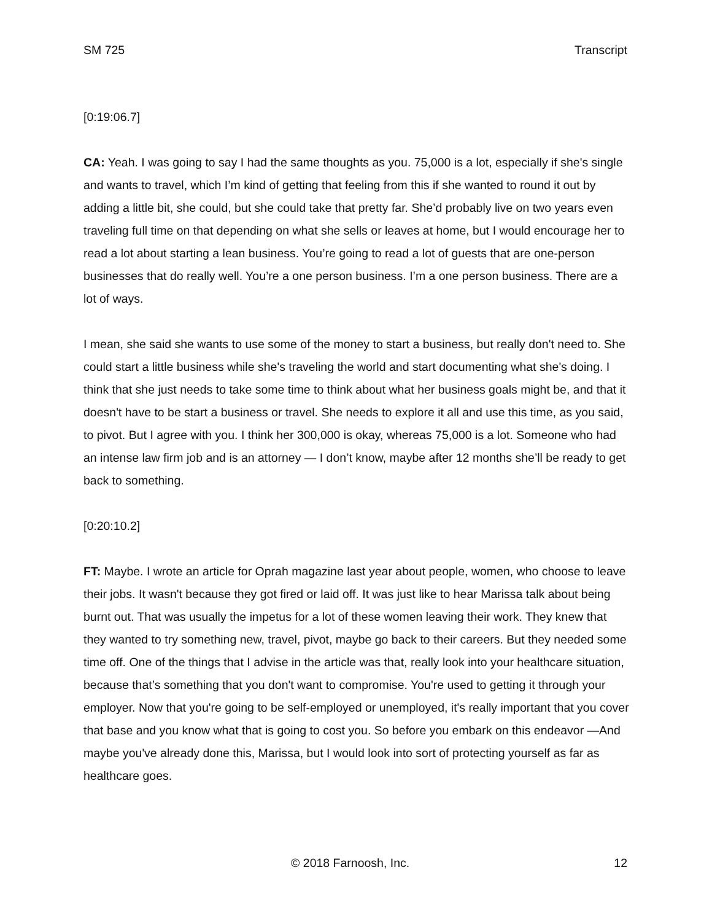SM 725 Transcript
[0:19:06.7]
CA: Yeah. I was going to say I had the same thoughts as you. 75,000 is a lot, especially if she's single and wants to travel, which I’m kind of getting that feeling from this if she wanted to round it out by adding a little bit, she could, but she could take that pretty far. She’d probably live on two years even traveling full time on that depending on what she sells or leaves at home, but I would encourage her to read a lot about starting a lean business. You’re going to read a lot of guests that are one-person businesses that do really well. You’re a one person business. I’m a one person business. There are a lot of ways.
I mean, she said she wants to use some of the money to start a business, but really don't need to. She could start a little business while she's traveling the world and start documenting what she's doing. I think that she just needs to take some time to think about what her business goals might be, and that it doesn't have to be start a business or travel. She needs to explore it all and use this time, as you said, to pivot. But I agree with you. I think her 300,000 is okay, whereas 75,000 is a lot. Someone who had an intense law firm job and is an attorney — I don’t know, maybe after 12 months she’ll be ready to get back to something.
[0:20:10.2]
FT: Maybe. I wrote an article for Oprah magazine last year about people, women, who choose to leave their jobs. It wasn't because they got fired or laid off. It was just like to hear Marissa talk about being burnt out. That was usually the impetus for a lot of these women leaving their work. They knew that they wanted to try something new, travel, pivot, maybe go back to their careers. But they needed some time off. One of the things that I advise in the article was that, really look into your healthcare situation, because that’s something that you don't want to compromise. You're used to getting it through your employer. Now that you're going to be self-employed or unemployed, it's really important that you cover that base and you know what that is going to cost you. So before you embark on this endeavor —And maybe you've already done this, Marissa, but I would look into sort of protecting yourself as far as healthcare goes.
© 2018 Farnoosh, Inc. 12